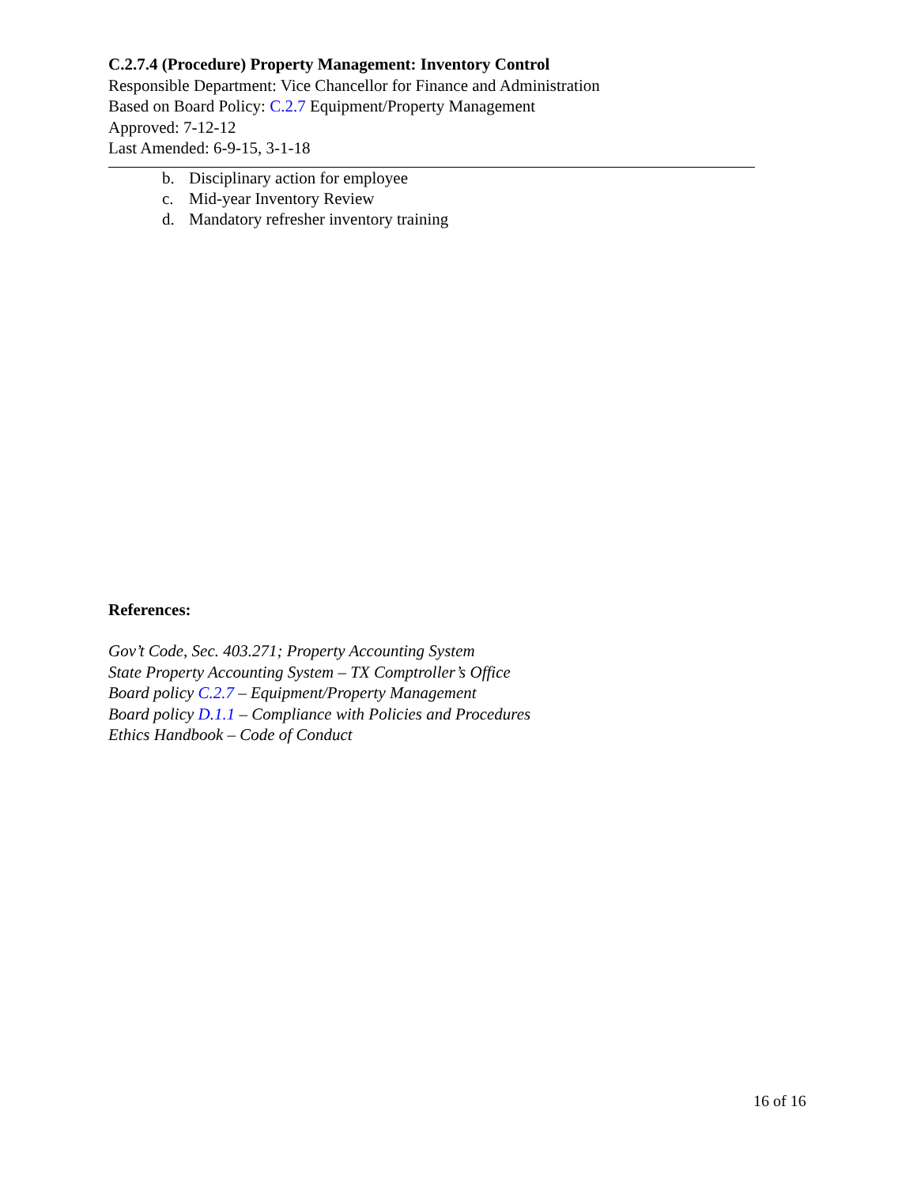C.2.7.4 (Procedure) Property Management: Inventory Control
Responsible Department: Vice Chancellor for Finance and Administration
Based on Board Policy: C.2.7 Equipment/Property Management
Approved: 7-12-12
Last Amended: 6-9-15, 3-1-18
b. Disciplinary action for employee
c. Mid-year Inventory Review
d. Mandatory refresher inventory training
References:
Gov’t Code, Sec. 403.271; Property Accounting System
State Property Accounting System – TX Comptroller’s Office
Board policy C.2.7 – Equipment/Property Management
Board policy D.1.1 – Compliance with Policies and Procedures
Ethics Handbook – Code of Conduct
16 of 16